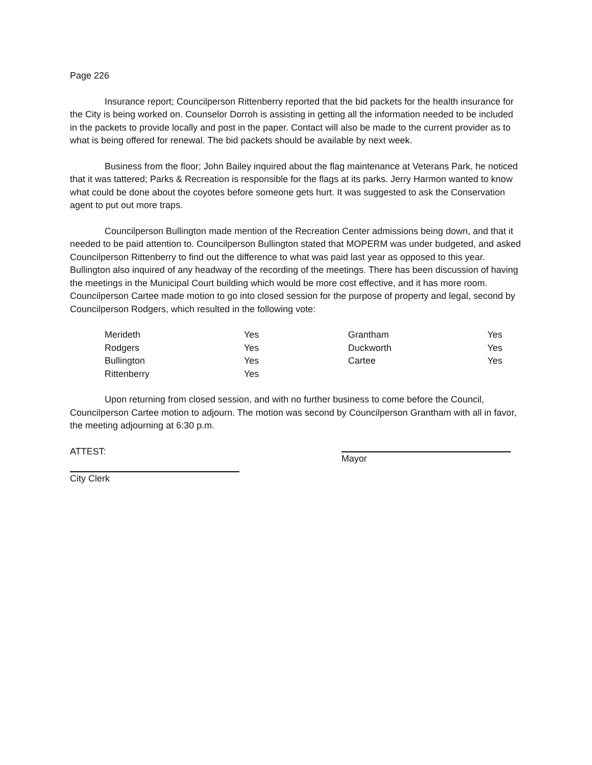Page 226
Insurance report; Councilperson Rittenberry reported that the bid packets for the health insurance for the City is being worked on. Counselor Dorroh is assisting in getting all the information needed to be included in the packets to provide locally and post in the paper. Contact will also be made to the current provider as to what is being offered for renewal. The bid packets should be available by next week.
Business from the floor; John Bailey inquired about the flag maintenance at Veterans Park, he noticed that it was tattered; Parks & Recreation is responsible for the flags at its parks. Jerry Harmon wanted to know what could be done about the coyotes before someone gets hurt. It was suggested to ask the Conservation agent to put out more traps.
Councilperson Bullington made mention of the Recreation Center admissions being down, and that it needed to be paid attention to. Councilperson Bullington stated that MOPERM was under budgeted, and asked Councilperson Rittenberry to find out the difference to what was paid last year as opposed to this year. Bullington also inquired of any headway of the recording of the meetings. There has been discussion of having the meetings in the Municipal Court building which would be more cost effective, and it has more room. Councilperson Cartee made motion to go into closed session for the purpose of property and legal, second by Councilperson Rodgers, which resulted in the following vote:
| Merideth | Yes | Grantham | Yes |
| Rodgers | Yes | Duckworth | Yes |
| Bullington | Yes | Cartee | Yes |
| Rittenberry | Yes | | |
Upon returning from closed session, and with no further business to come before the Council, Councilperson Cartee motion to adjourn. The motion was second by Councilperson Grantham with all in favor, the meeting adjourning at 6:30 p.m.
ATTEST: Mayor
City Clerk